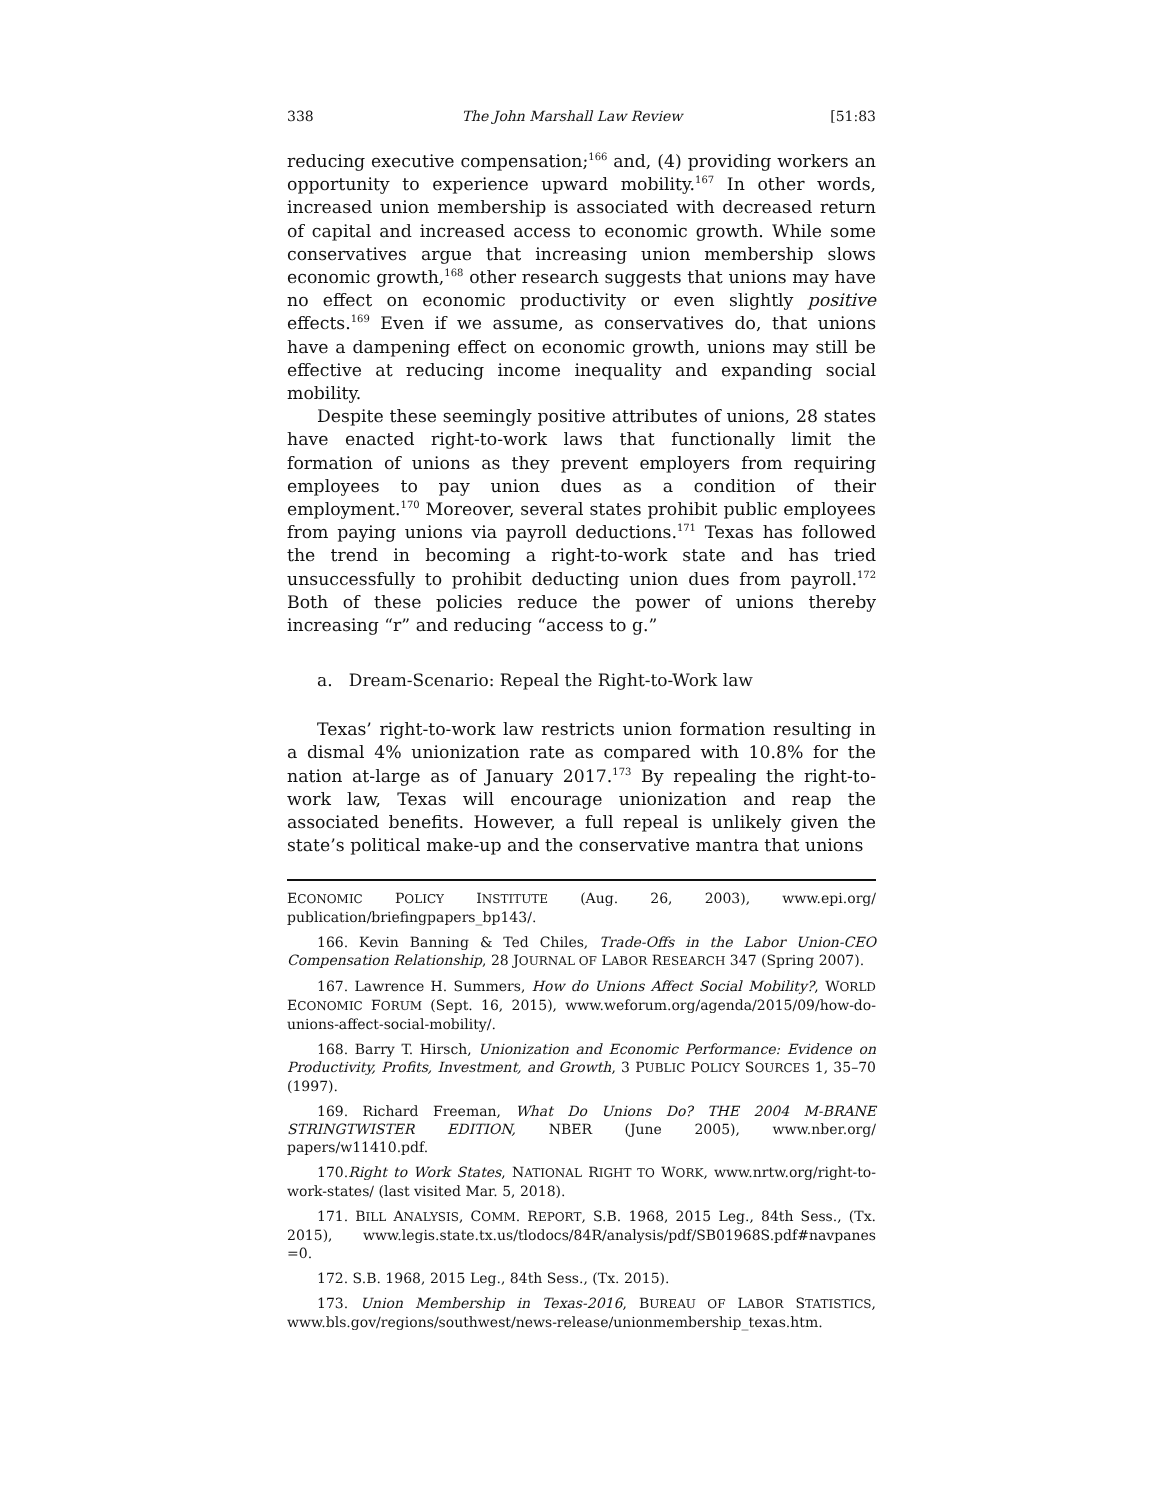338 The John Marshall Law Review [51:83
reducing executive compensation;<sup>166</sup> and, (4) providing workers an opportunity to experience upward mobility.<sup>167</sup> In other words, increased union membership is associated with decreased return of capital and increased access to economic growth. While some conservatives argue that increasing union membership slows economic growth,<sup>168</sup> other research suggests that unions may have no effect on economic productivity or even slightly positive effects.<sup>169</sup> Even if we assume, as conservatives do, that unions have a dampening effect on economic growth, unions may still be effective at reducing income inequality and expanding social mobility.
Despite these seemingly positive attributes of unions, 28 states have enacted right-to-work laws that functionally limit the formation of unions as they prevent employers from requiring employees to pay union dues as a condition of their employment.<sup>170</sup> Moreover, several states prohibit public employees from paying unions via payroll deductions.<sup>171</sup> Texas has followed the trend in becoming a right-to-work state and has tried unsuccessfully to prohibit deducting union dues from payroll.<sup>172</sup> Both of these policies reduce the power of unions thereby increasing “r” and reducing “access to g.”
a. Dream-Scenario: Repeal the Right-to-Work law
Texas’ right-to-work law restricts union formation resulting in a dismal 4% unionization rate as compared with 10.8% for the nation at-large as of January 2017.<sup>173</sup> By repealing the right-to-work law, Texas will encourage unionization and reap the associated benefits. However, a full repeal is unlikely given the state’s political make-up and the conservative mantra that unions
ECONOMIC POLICY INSTITUTE (Aug. 26, 2003), www.epi.org/ publication/briefingpapers_bp143/.
166. Kevin Banning & Ted Chiles, Trade-Offs in the Labor Union-CEO Compensation Relationship, 28 JOURNAL OF LABOR RESEARCH 347 (Spring 2007).
167. Lawrence H. Summers, How do Unions Affect Social Mobility?, WORLD ECONOMIC FORUM (Sept. 16, 2015), www.weforum.org/agenda/2015/09/how-do-unions-affect-social-mobility/.
168. Barry T. Hirsch, Unionization and Economic Performance: Evidence on Productivity, Profits, Investment, and Growth, 3 PUBLIC POLICY SOURCES 1, 35–70 (1997).
169. Richard Freeman, What Do Unions Do? THE 2004 M-BRANE STRINGTWISTER EDITION, NBER (June 2005), www.nber.org/ papers/w11410.pdf.
170.Right to Work States, NATIONAL RIGHT TO WORK, www.nrtw.org/right-to-work-states/ (last visited Mar. 5, 2018).
171. BILL ANALYSIS, COMM. REPORT, S.B. 1968, 2015 Leg., 84th Sess., (Tx. 2015), www.legis.state.tx.us/tlodocs/84R/analysis/pdf/SB01968S.pdf#navpanes =0.
172. S.B. 1968, 2015 Leg., 84th Sess., (Tx. 2015).
173. Union Membership in Texas-2016, BUREAU OF LABOR STATISTICS, www.bls.gov/regions/southwest/news-release/unionmembership_texas.htm.